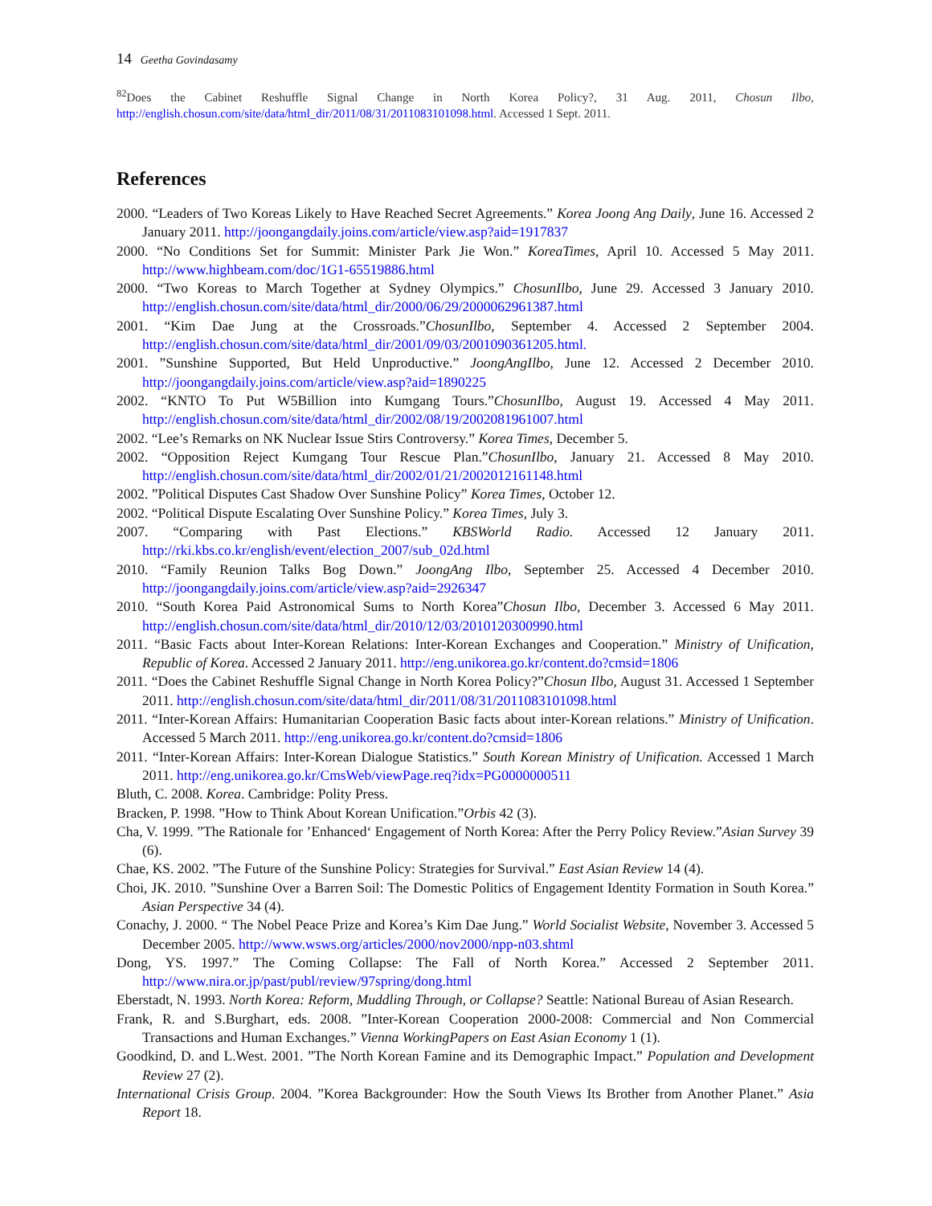14 Geetha Govindasamy
<sup>82</sup> Does the Cabinet Reshuffle Signal Change in North Korea Policy?, 31 Aug. 2011, Chosun Ilbo, http://english.chosun.com/site/data/html_dir/2011/08/31/2011083101098.html. Accessed 1 Sept. 2011.
References
2000. “Leaders of Two Koreas Likely to Have Reached Secret Agreements.” Korea Joong Ang Daily, June 16. Accessed 2 January 2011. http://joongangdaily.joins.com/article/view.asp?aid=1917837
2000. “No Conditions Set for Summit: Minister Park Jie Won.” KoreaTimes, April 10. Accessed 5 May 2011. http://www.highbeam.com/doc/1G1-65519886.html
2000. “Two Koreas to March Together at Sydney Olympics.” ChosunIlbo, June 29. Accessed 3 January 2010. http://english.chosun.com/site/data/html_dir/2000/06/29/2000062961387.html
2001. “Kim Dae Jung at the Crossroads.”ChosunIlbo, September 4. Accessed 2 September 2004. http://english.chosun.com/site/data/html_dir/2001/09/03/2001090361205.html.
2001. ”Sunshine Supported, But Held Unproductive.” JoongAngIlbo, June 12. Accessed 2 December 2010. http://joongangdaily.joins.com/article/view.asp?aid=1890225
2002. “KNTO To Put W5Billion into Kumgang Tours.”ChosunIlbo, August 19. Accessed 4 May 2011. http://english.chosun.com/site/data/html_dir/2002/08/19/2002081961007.html
2002. “Lee’s Remarks on NK Nuclear Issue Stirs Controversy.” Korea Times, December 5.
2002. “Opposition Reject Kumgang Tour Rescue Plan.”ChosunIlbo, January 21. Accessed 8 May 2010. http://english.chosun.com/site/data/html_dir/2002/01/21/2002012161148.html
2002. ”Political Disputes Cast Shadow Over Sunshine Policy” Korea Times, October 12.
2002. “Political Dispute Escalating Over Sunshine Policy.” Korea Times, July 3.
2007. “Comparing with Past Elections.” KBSWorld Radio. Accessed 12 January 2011. http://rki.kbs.co.kr/english/event/election_2007/sub_02d.html
2010. “Family Reunion Talks Bog Down.” JoongAng Ilbo, September 25. Accessed 4 December 2010. http://joongangdaily.joins.com/article/view.asp?aid=2926347
2010. “South Korea Paid Astronomical Sums to North Korea”Chosun Ilbo, December 3. Accessed 6 May 2011. http://english.chosun.com/site/data/html_dir/2010/12/03/2010120300990.html
2011. “Basic Facts about Inter-Korean Relations: Inter-Korean Exchanges and Cooperation.” Ministry of Unification, Republic of Korea. Accessed 2 January 2011. http://eng.unikorea.go.kr/content.do?cmsid=1806
2011. “Does the Cabinet Reshuffle Signal Change in North Korea Policy?”Chosun Ilbo, August 31. Accessed 1 September 2011. http://english.chosun.com/site/data/html_dir/2011/08/31/2011083101098.html
2011. “Inter-Korean Affairs: Humanitarian Cooperation Basic facts about inter-Korean relations.” Ministry of Unification. Accessed 5 March 2011. http://eng.unikorea.go.kr/content.do?cmsid=1806
2011. “Inter-Korean Affairs: Inter-Korean Dialogue Statistics.” South Korean Ministry of Unification. Accessed 1 March 2011. http://eng.unikorea.go.kr/CmsWeb/viewPage.req?idx=PG0000000511
Bluth, C. 2008. Korea. Cambridge: Polity Press.
Bracken, P. 1998. ”How to Think About Korean Unification.”Orbis 42 (3).
Cha, V. 1999. ”The Rationale for ’Enhanced‘ Engagement of North Korea: After the Perry Policy Review.”Asian Survey 39 (6).
Chae, KS. 2002. ”The Future of the Sunshine Policy: Strategies for Survival.” East Asian Review 14 (4).
Choi, JK. 2010. ”Sunshine Over a Barren Soil: The Domestic Politics of Engagement Identity Formation in South Korea.” Asian Perspective 34 (4).
Conachy, J. 2000. “ The Nobel Peace Prize and Korea’s Kim Dae Jung.” World Socialist Website, November 3. Accessed 5 December 2005. http://www.wsws.org/articles/2000/nov2000/npp-n03.shtml
Dong, YS. 1997.” The Coming Collapse: The Fall of North Korea.” Accessed 2 September 2011. http://www.nira.or.jp/past/publ/review/97spring/dong.html
Eberstadt, N. 1993. North Korea: Reform, Muddling Through, or Collapse? Seattle: National Bureau of Asian Research.
Frank, R. and S.Burghart, eds. 2008. ”Inter-Korean Cooperation 2000-2008: Commercial and Non Commercial Transactions and Human Exchanges.” Vienna WorkingPapers on East Asian Economy 1 (1).
Goodkind, D. and L.West. 2001. ”The North Korean Famine and its Demographic Impact.” Population and Development Review 27 (2).
International Crisis Group. 2004. ”Korea Backgrounder: How the South Views Its Brother from Another Planet.” Asia Report 18.